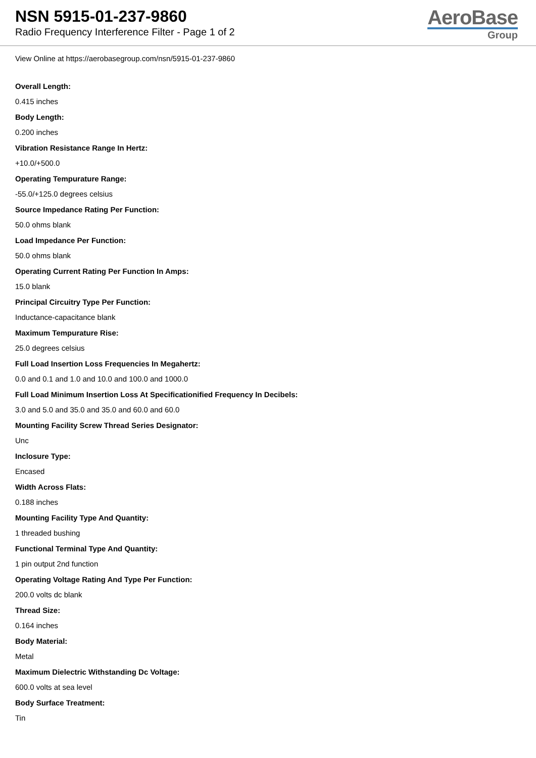NSN 5915-01-237-9860
Radio Frequency Interference Filter - Page 1 of 2
AeroBase
Group
View Online at https://aerobasegroup.com/nsn/5915-01-237-9860
Overall Length:
0.415 inches
Body Length:
0.200 inches
Vibration Resistance Range In Hertz:
+10.0/+500.0
Operating Tempurature Range:
-55.0/+125.0 degrees celsius
Source Impedance Rating Per Function:
50.0 ohms blank
Load Impedance Per Function:
50.0 ohms blank
Operating Current Rating Per Function In Amps:
15.0 blank
Principal Circuitry Type Per Function:
Inductance-capacitance blank
Maximum Tempurature Rise:
25.0 degrees celsius
Full Load Insertion Loss Frequencies In Megahertz:
0.0 and 0.1 and 1.0 and 10.0 and 100.0 and 1000.0
Full Load Minimum Insertion Loss At Specificationified Frequency In Decibels:
3.0 and 5.0 and 35.0 and 35.0 and 60.0 and 60.0
Mounting Facility Screw Thread Series Designator:
Unc
Inclosure Type:
Encased
Width Across Flats:
0.188 inches
Mounting Facility Type And Quantity:
1 threaded bushing
Functional Terminal Type And Quantity:
1 pin output 2nd function
Operating Voltage Rating And Type Per Function:
200.0 volts dc blank
Thread Size:
0.164 inches
Body Material:
Metal
Maximum Dielectric Withstanding Dc Voltage:
600.0 volts at sea level
Body Surface Treatment:
Tin